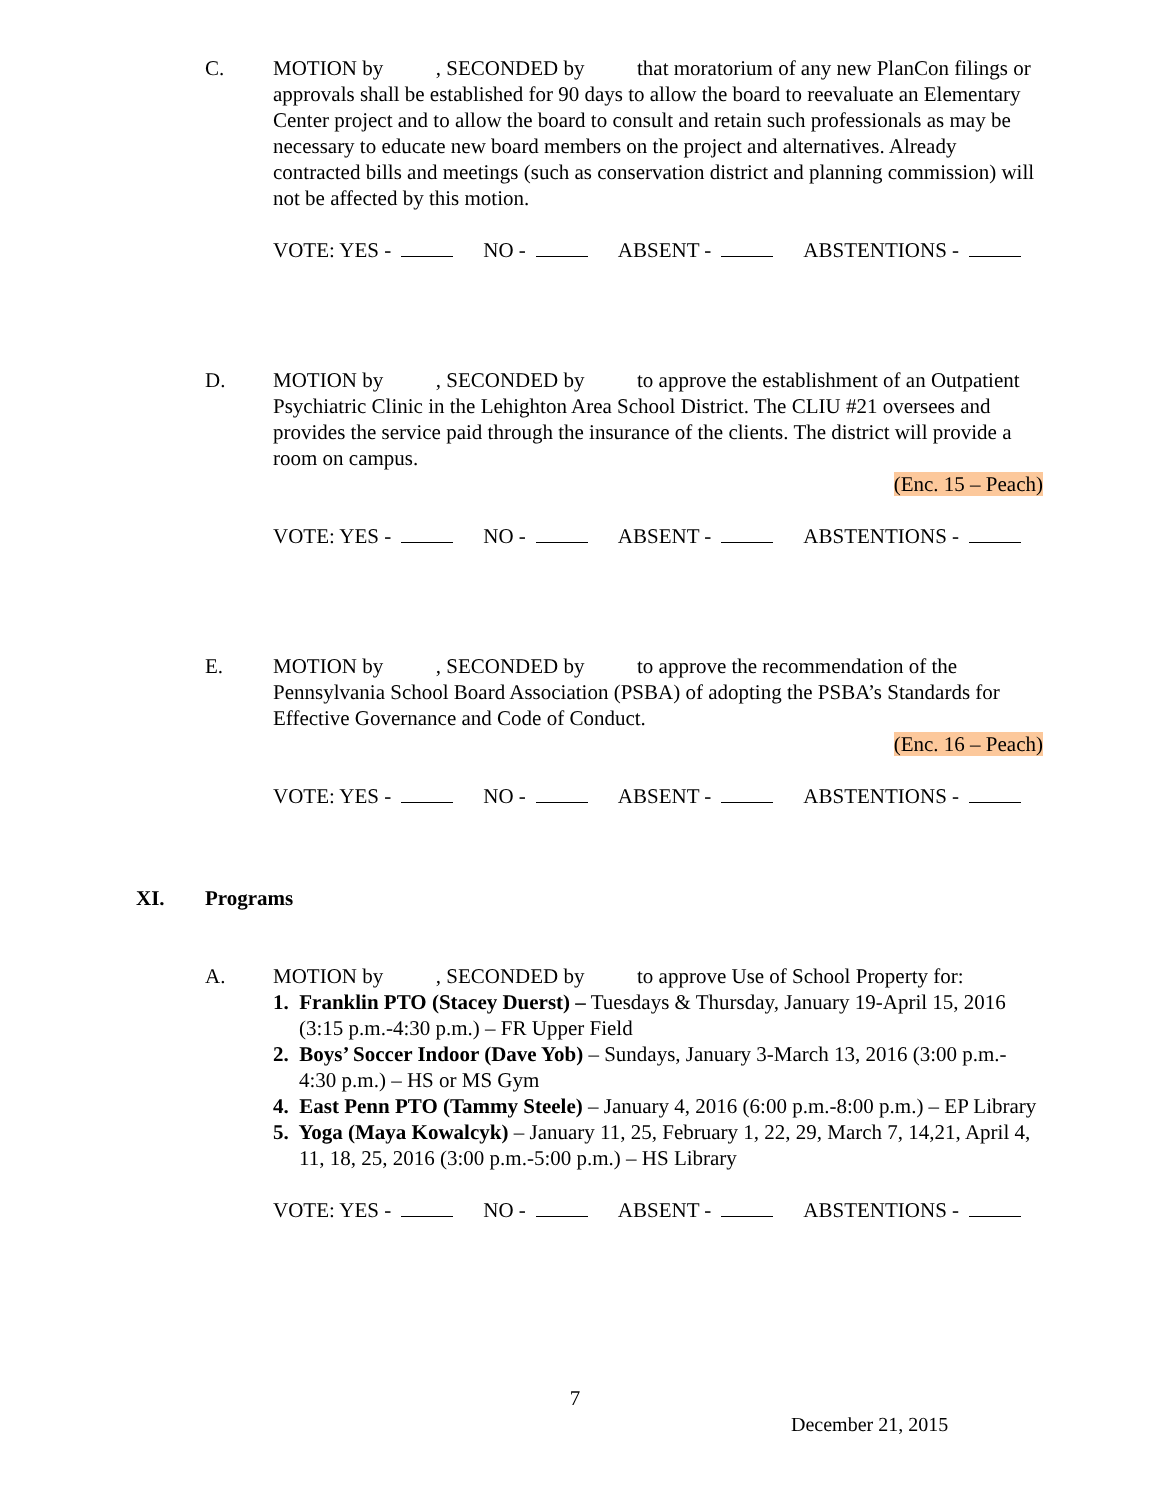C. MOTION by , SECONDED by that moratorium of any new PlanCon filings or approvals shall be established for 90 days to allow the board to reevaluate an Elementary Center project and to allow the board to consult and retain such professionals as may be necessary to educate new board members on the project and alternatives. Already contracted bills and meetings (such as conservation district and planning commission) will not be affected by this motion.
VOTE: YES - NO - ABSENT - ABSTENTIONS -
D. MOTION by , SECONDED by to approve the establishment of an Outpatient Psychiatric Clinic in the Lehighton Area School District. The CLIU #21 oversees and provides the service paid through the insurance of the clients. The district will provide a room on campus.
(Enc. 15 – Peach)
VOTE: YES - NO - ABSENT - ABSTENTIONS -
E. MOTION by , SECONDED by to approve the recommendation of the Pennsylvania School Board Association (PSBA) of adopting the PSBA’s Standards for Effective Governance and Code of Conduct.
(Enc. 16 – Peach)
VOTE: YES - NO - ABSENT - ABSTENTIONS -
XI. Programs
A. MOTION by , SECONDED by to approve Use of School Property for:
1. Franklin PTO (Stacey Duerst) – Tuesdays & Thursday, January 19-April 15, 2016 (3:15 p.m.-4:30 p.m.) – FR Upper Field
2. Boys’ Soccer Indoor (Dave Yob) – Sundays, January 3-March 13, 2016 (3:00 p.m.- 4:30 p.m.) – HS or MS Gym
4. East Penn PTO (Tammy Steele) – January 4, 2016 (6:00 p.m.-8:00 p.m.) – EP Library
5. Yoga (Maya Kowalcyk) – January 11, 25, February 1, 22, 29, March 7, 14,21, April 4, 11, 18, 25, 2016 (3:00 p.m.-5:00 p.m.) – HS Library
VOTE: YES - NO - ABSENT - ABSTENTIONS -
7
December 21, 2015